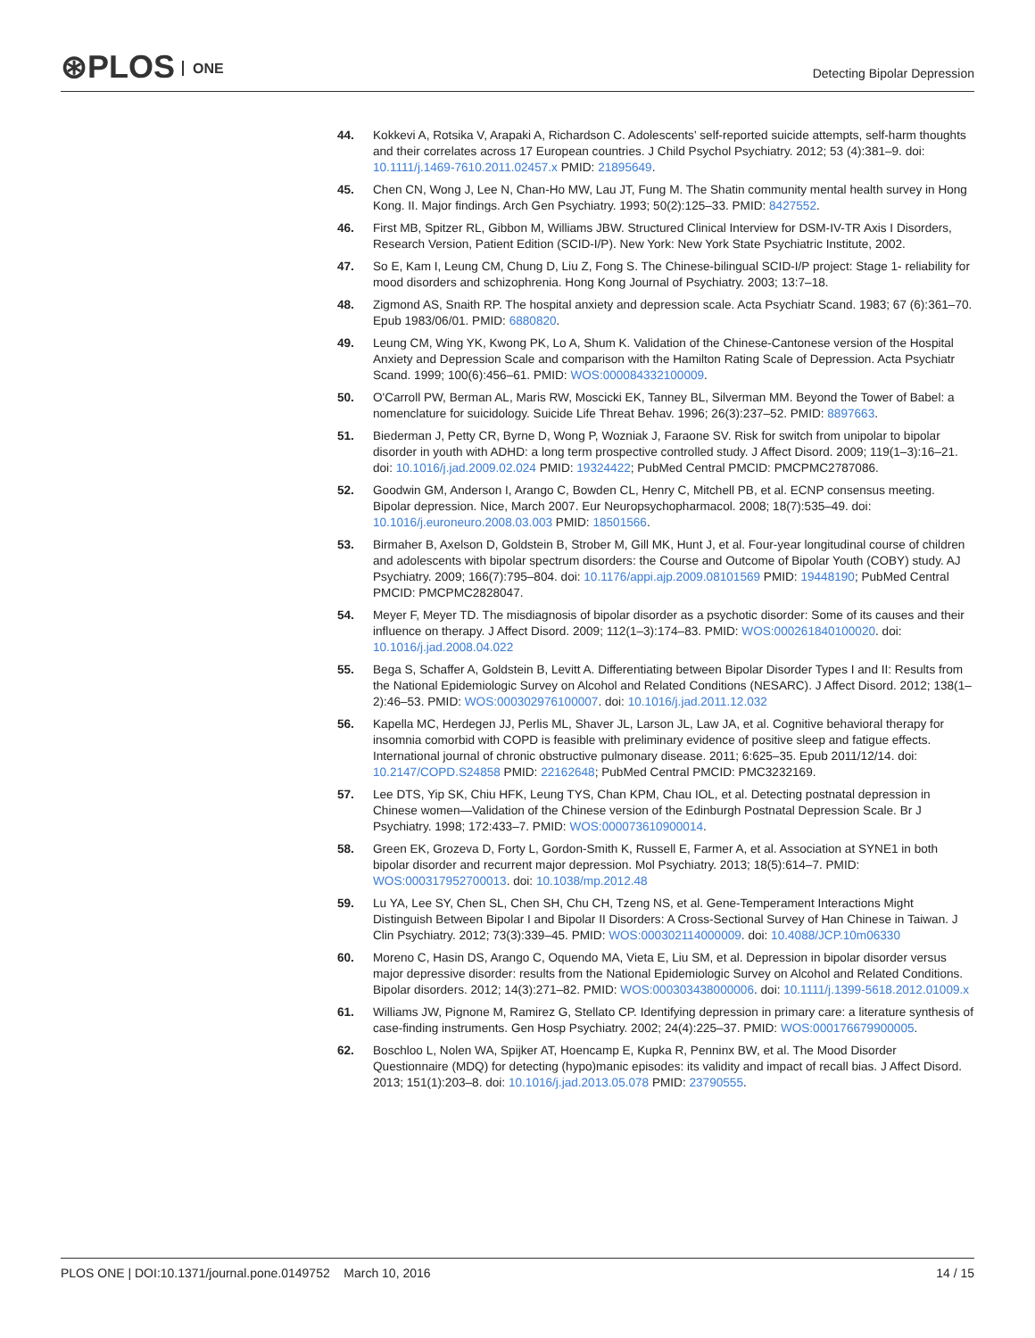⊛PLOS ONE Detecting Bipolar Depression
44. Kokkevi A, Rotsika V, Arapaki A, Richardson C. Adolescents' self-reported suicide attempts, self-harm thoughts and their correlates across 17 European countries. J Child Psychol Psychiatry. 2012; 53 (4):381–9. doi: 10.1111/j.1469-7610.2011.02457.x PMID: 21895649.
45. Chen CN, Wong J, Lee N, Chan-Ho MW, Lau JT, Fung M. The Shatin community mental health survey in Hong Kong. II. Major findings. Arch Gen Psychiatry. 1993; 50(2):125–33. PMID: 8427552.
46. First MB, Spitzer RL, Gibbon M, Williams JBW. Structured Clinical Interview for DSM-IV-TR Axis I Disorders, Research Version, Patient Edition (SCID-I/P). New York: New York State Psychiatric Institute, 2002.
47. So E, Kam I, Leung CM, Chung D, Liu Z, Fong S. The Chinese-bilingual SCID-I/P project: Stage 1- reliability for mood disorders and schizophrenia. Hong Kong Journal of Psychiatry. 2003; 13:7–18.
48. Zigmond AS, Snaith RP. The hospital anxiety and depression scale. Acta Psychiatr Scand. 1983; 67 (6):361–70. Epub 1983/06/01. PMID: 6880820.
49. Leung CM, Wing YK, Kwong PK, Lo A, Shum K. Validation of the Chinese-Cantonese version of the Hospital Anxiety and Depression Scale and comparison with the Hamilton Rating Scale of Depression. Acta Psychiatr Scand. 1999; 100(6):456–61. PMID: WOS:000084332100009.
50. O'Carroll PW, Berman AL, Maris RW, Moscicki EK, Tanney BL, Silverman MM. Beyond the Tower of Babel: a nomenclature for suicidology. Suicide Life Threat Behav. 1996; 26(3):237–52. PMID: 8897663.
51. Biederman J, Petty CR, Byrne D, Wong P, Wozniak J, Faraone SV. Risk for switch from unipolar to bipolar disorder in youth with ADHD: a long term prospective controlled study. J Affect Disord. 2009; 119(1–3):16–21. doi: 10.1016/j.jad.2009.02.024 PMID: 19324422; PubMed Central PMCID: PMCPMC2787086.
52. Goodwin GM, Anderson I, Arango C, Bowden CL, Henry C, Mitchell PB, et al. ECNP consensus meeting. Bipolar depression. Nice, March 2007. Eur Neuropsychopharmacol. 2008; 18(7):535–49. doi: 10.1016/j.euroneuro.2008.03.003 PMID: 18501566.
53. Birmaher B, Axelson D, Goldstein B, Strober M, Gill MK, Hunt J, et al. Four-year longitudinal course of children and adolescents with bipolar spectrum disorders: the Course and Outcome of Bipolar Youth (COBY) study. AJ Psychiatry. 2009; 166(7):795–804. doi: 10.1176/appi.ajp.2009.08101569 PMID: 19448190; PubMed Central PMCID: PMCPMC2828047.
54. Meyer F, Meyer TD. The misdiagnosis of bipolar disorder as a psychotic disorder: Some of its causes and their influence on therapy. J Affect Disord. 2009; 112(1–3):174–83. PMID: WOS:000261840100020. doi: 10.1016/j.jad.2008.04.022
55. Bega S, Schaffer A, Goldstein B, Levitt A. Differentiating between Bipolar Disorder Types I and II: Results from the National Epidemiologic Survey on Alcohol and Related Conditions (NESARC). J Affect Disord. 2012; 138(1–2):46–53. PMID: WOS:000302976100007. doi: 10.1016/j.jad.2011.12.032
56. Kapella MC, Herdegen JJ, Perlis ML, Shaver JL, Larson JL, Law JA, et al. Cognitive behavioral therapy for insomnia comorbid with COPD is feasible with preliminary evidence of positive sleep and fatigue effects. International journal of chronic obstructive pulmonary disease. 2011; 6:625–35. Epub 2011/12/14. doi: 10.2147/COPD.S24858 PMID: 22162648; PubMed Central PMCID: PMC3232169.
57. Lee DTS, Yip SK, Chiu HFK, Leung TYS, Chan KPM, Chau IOL, et al. Detecting postnatal depression in Chinese women—Validation of the Chinese version of the Edinburgh Postnatal Depression Scale. Br J Psychiatry. 1998; 172:433–7. PMID: WOS:000073610900014.
58. Green EK, Grozeva D, Forty L, Gordon-Smith K, Russell E, Farmer A, et al. Association at SYNE1 in both bipolar disorder and recurrent major depression. Mol Psychiatry. 2013; 18(5):614–7. PMID: WOS:000317952700013. doi: 10.1038/mp.2012.48
59. Lu YA, Lee SY, Chen SL, Chen SH, Chu CH, Tzeng NS, et al. Gene-Temperament Interactions Might Distinguish Between Bipolar I and Bipolar II Disorders: A Cross-Sectional Survey of Han Chinese in Taiwan. J Clin Psychiatry. 2012; 73(3):339–45. PMID: WOS:000302114000009. doi: 10.4088/JCP.10m06330
60. Moreno C, Hasin DS, Arango C, Oquendo MA, Vieta E, Liu SM, et al. Depression in bipolar disorder versus major depressive disorder: results from the National Epidemiologic Survey on Alcohol and Related Conditions. Bipolar disorders. 2012; 14(3):271–82. PMID: WOS:000303438000006. doi: 10.1111/j.1399-5618.2012.01009.x
61. Williams JW, Pignone M, Ramirez G, Stellato CP. Identifying depression in primary care: a literature synthesis of case-finding instruments. Gen Hosp Psychiatry. 2002; 24(4):225–37. PMID: WOS:000176679900005.
62. Boschloo L, Nolen WA, Spijker AT, Hoencamp E, Kupka R, Penninx BW, et al. The Mood Disorder Questionnaire (MDQ) for detecting (hypo)manic episodes: its validity and impact of recall bias. J Affect Disord. 2013; 151(1):203–8. doi: 10.1016/j.jad.2013.05.078 PMID: 23790555.
PLOS ONE | DOI:10.1371/journal.pone.0149752 March 10, 2016
14 / 15